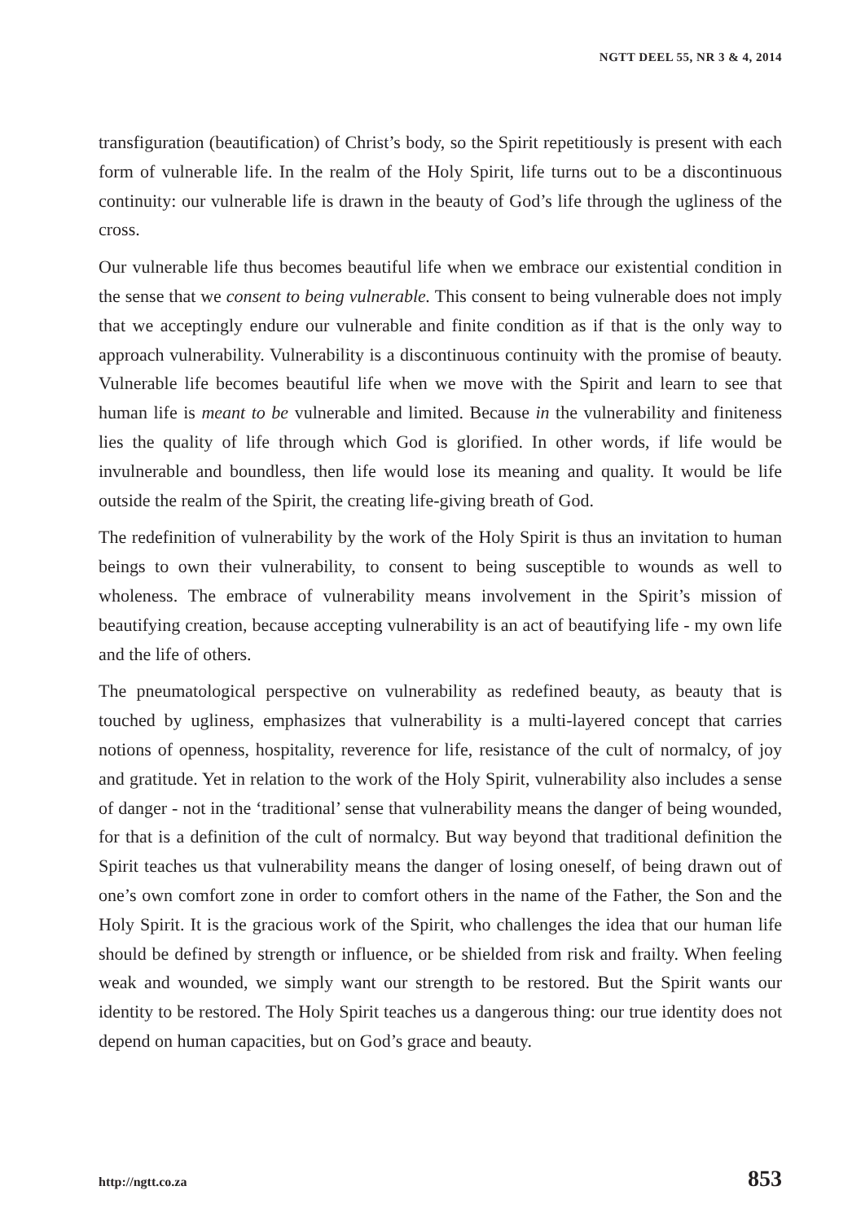NGTT DEEL 55, NR 3 & 4, 2014
transfiguration (beautification) of Christ’s body, so the Spirit repetitiously is present with each form of vulnerable life. In the realm of the Holy Spirit, life turns out to be a discontinuous continuity: our vulnerable life is drawn in the beauty of God’s life through the ugliness of the cross.
Our vulnerable life thus becomes beautiful life when we embrace our existential condition in the sense that we consent to being vulnerable. This consent to being vulnerable does not imply that we acceptingly endure our vulnerable and finite condition as if that is the only way to approach vulnerability. Vulnerability is a discontinuous continuity with the promise of beauty. Vulnerable life becomes beautiful life when we move with the Spirit and learn to see that human life is meant to be vulnerable and limited. Because in the vulnerability and finiteness lies the quality of life through which God is glorified. In other words, if life would be invulnerable and boundless, then life would lose its meaning and quality. It would be life outside the realm of the Spirit, the creating life-giving breath of God.
The redefinition of vulnerability by the work of the Holy Spirit is thus an invitation to human beings to own their vulnerability, to consent to being susceptible to wounds as well to wholeness. The embrace of vulnerability means involvement in the Spirit’s mission of beautifying creation, because accepting vulnerability is an act of beautifying life - my own life and the life of others.
The pneumatological perspective on vulnerability as redefined beauty, as beauty that is touched by ugliness, emphasizes that vulnerability is a multi-layered concept that carries notions of openness, hospitality, reverence for life, resistance of the cult of normalcy, of joy and gratitude. Yet in relation to the work of the Holy Spirit, vulnerability also includes a sense of danger - not in the ‘traditional’ sense that vulnerability means the danger of being wounded, for that is a definition of the cult of normalcy. But way beyond that traditional definition the Spirit teaches us that vulnerability means the danger of losing oneself, of being drawn out of one’s own comfort zone in order to comfort others in the name of the Father, the Son and the Holy Spirit. It is the gracious work of the Spirit, who challenges the idea that our human life should be defined by strength or influence, or be shielded from risk and frailty. When feeling weak and wounded, we simply want our strength to be restored. But the Spirit wants our identity to be restored. The Holy Spirit teaches us a dangerous thing: our true identity does not depend on human capacities, but on God’s grace and beauty.
http://ngtt.co.za 853